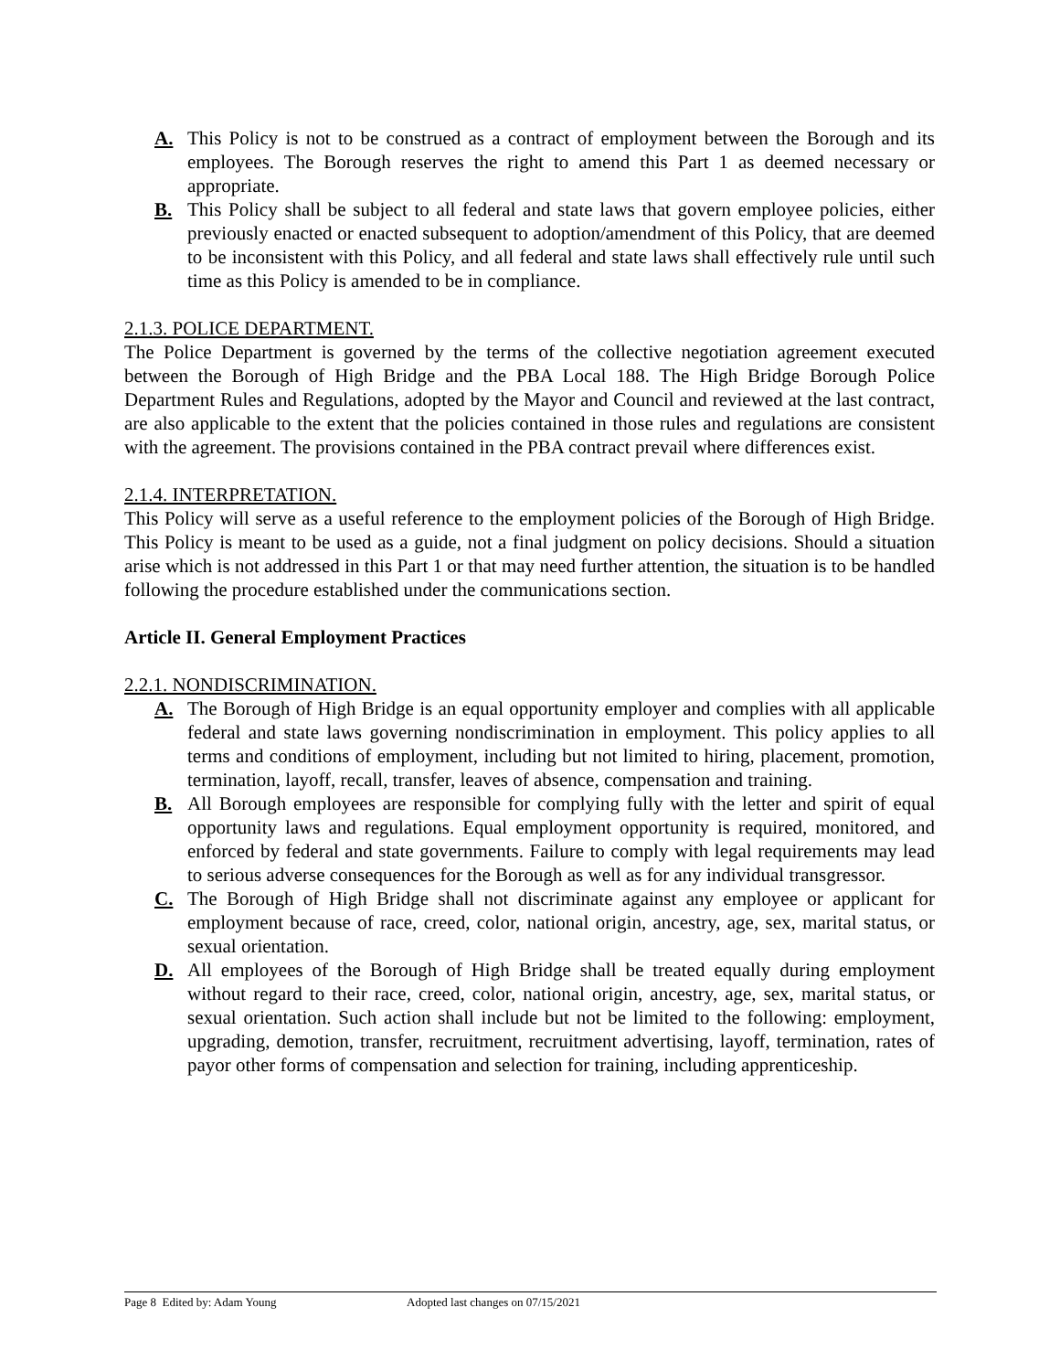A. This Policy is not to be construed as a contract of employment between the Borough and its employees. The Borough reserves the right to amend this Part 1 as deemed necessary or appropriate.
B. This Policy shall be subject to all federal and state laws that govern employee policies, either previously enacted or enacted subsequent to adoption/amendment of this Policy, that are deemed to be inconsistent with this Policy, and all federal and state laws shall effectively rule until such time as this Policy is amended to be in compliance.
2.1.3. POLICE DEPARTMENT.
The Police Department is governed by the terms of the collective negotiation agreement executed between the Borough of High Bridge and the PBA Local 188. The High Bridge Borough Police Department Rules and Regulations, adopted by the Mayor and Council and reviewed at the last contract, are also applicable to the extent that the policies contained in those rules and regulations are consistent with the agreement. The provisions contained in the PBA contract prevail where differences exist.
2.1.4. INTERPRETATION.
This Policy will serve as a useful reference to the employment policies of the Borough of High Bridge. This Policy is meant to be used as a guide, not a final judgment on policy decisions. Should a situation arise which is not addressed in this Part 1 or that may need further attention, the situation is to be handled following the procedure established under the communications section.
Article II. General Employment Practices
2.2.1. NONDISCRIMINATION.
A. The Borough of High Bridge is an equal opportunity employer and complies with all applicable federal and state laws governing nondiscrimination in employment. This policy applies to all terms and conditions of employment, including but not limited to hiring, placement, promotion, termination, layoff, recall, transfer, leaves of absence, compensation and training.
B. All Borough employees are responsible for complying fully with the letter and spirit of equal opportunity laws and regulations. Equal employment opportunity is required, monitored, and enforced by federal and state governments. Failure to comply with legal requirements may lead to serious adverse consequences for the Borough as well as for any individual transgressor.
C. The Borough of High Bridge shall not discriminate against any employee or applicant for employment because of race, creed, color, national origin, ancestry, age, sex, marital status, or sexual orientation.
D. All employees of the Borough of High Bridge shall be treated equally during employment without regard to their race, creed, color, national origin, ancestry, age, sex, marital status, or sexual orientation. Such action shall include but not be limited to the following: employment, upgrading, demotion, transfer, recruitment, recruitment advertising, layoff, termination, rates of payor other forms of compensation and selection for training, including apprenticeship.
Page 8 Edited by: Adam Young Adopted last changes on 07/15/2021